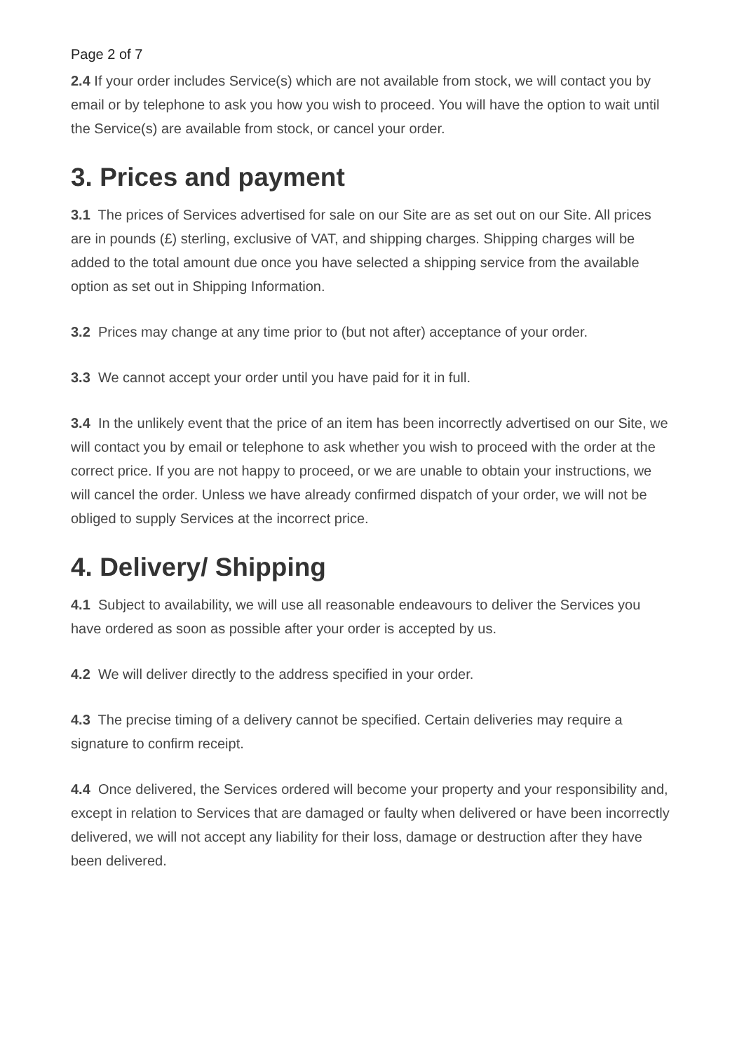Page 2 of 7
2.4 If your order includes Service(s) which are not available from stock, we will contact you by email or by telephone to ask you how you wish to proceed. You will have the option to wait until the Service(s) are available from stock, or cancel your order.
3. Prices and payment
3.1 The prices of Services advertised for sale on our Site are as set out on our Site. All prices are in pounds (£) sterling, exclusive of VAT, and shipping charges. Shipping charges will be added to the total amount due once you have selected a shipping service from the available option as set out in Shipping Information.
3.2 Prices may change at any time prior to (but not after) acceptance of your order.
3.3 We cannot accept your order until you have paid for it in full.
3.4 In the unlikely event that the price of an item has been incorrectly advertised on our Site, we will contact you by email or telephone to ask whether you wish to proceed with the order at the correct price. If you are not happy to proceed, or we are unable to obtain your instructions, we will cancel the order. Unless we have already confirmed dispatch of your order, we will not be obliged to supply Services at the incorrect price.
4. Delivery/ Shipping
4.1 Subject to availability, we will use all reasonable endeavours to deliver the Services you have ordered as soon as possible after your order is accepted by us.
4.2 We will deliver directly to the address specified in your order.
4.3 The precise timing of a delivery cannot be specified. Certain deliveries may require a signature to confirm receipt.
4.4 Once delivered, the Services ordered will become your property and your responsibility and, except in relation to Services that are damaged or faulty when delivered or have been incorrectly delivered, we will not accept any liability for their loss, damage or destruction after they have been delivered.